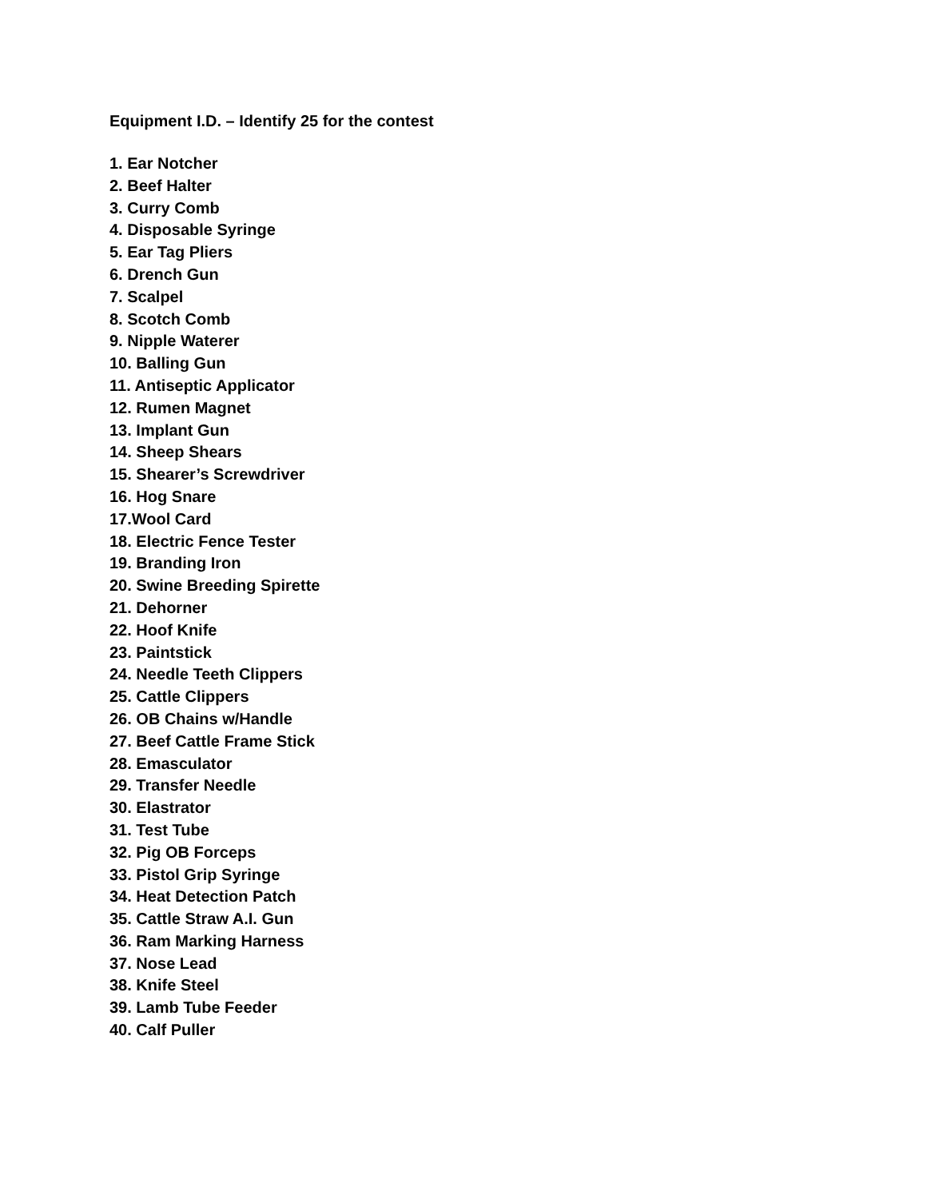Equipment I.D. – Identify 25 for the contest
1. Ear Notcher
2. Beef Halter
3. Curry Comb
4. Disposable Syringe
5. Ear Tag Pliers
6. Drench Gun
7. Scalpel
8. Scotch Comb
9. Nipple Waterer
10. Balling Gun
11. Antiseptic Applicator
12. Rumen Magnet
13. Implant Gun
14. Sheep Shears
15. Shearer’s Screwdriver
16. Hog Snare
17.Wool Card
18. Electric Fence Tester
19. Branding Iron
20. Swine Breeding Spirette
21. Dehorner
22. Hoof Knife
23. Paintstick
24. Needle Teeth Clippers
25. Cattle Clippers
26. OB Chains w/Handle
27. Beef Cattle Frame Stick
28. Emasculator
29. Transfer Needle
30. Elastrator
31. Test Tube
32. Pig OB Forceps
33. Pistol Grip Syringe
34. Heat Detection Patch
35. Cattle Straw A.I. Gun
36. Ram Marking Harness
37. Nose Lead
38. Knife Steel
39. Lamb Tube Feeder
40. Calf Puller